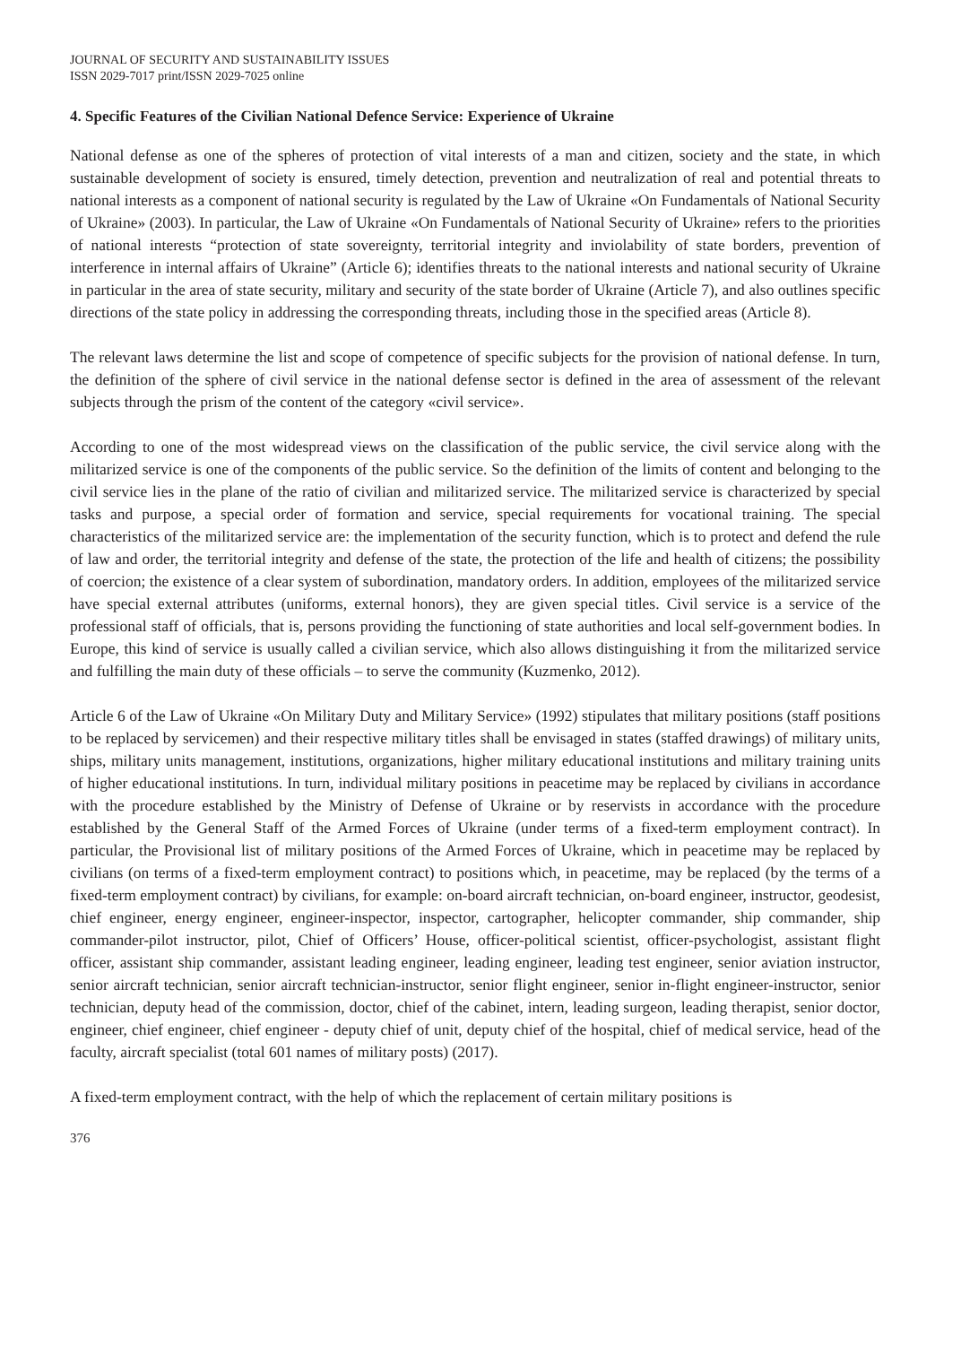JOURNAL OF SECURITY AND SUSTAINABILITY ISSUES
ISSN 2029-7017 print/ISSN 2029-7025 online
4. Specific Features of the Civilian National Defence Service: Experience of Ukraine
National defense as one of the spheres of protection of vital interests of a man and citizen, society and the state, in which sustainable development of society is ensured, timely detection, prevention and neutralization of real and potential threats to national interests as a component of national security is regulated by the Law of Ukraine «On Fundamentals of National Security of Ukraine» (2003). In particular, the Law of Ukraine «On Fundamentals of National Security of Ukraine» refers to the priorities of national interests “protection of state sovereignty, territorial integrity and inviolability of state borders, prevention of interference in internal affairs of Ukraine” (Article 6); identifies threats to the national interests and national security of Ukraine in particular in the area of state security, military and security of the state border of Ukraine (Article 7), and also outlines specific directions of the state policy in addressing the corresponding threats, including those in the specified areas (Article 8).
The relevant laws determine the list and scope of competence of specific subjects for the provision of national defense. In turn, the definition of the sphere of civil service in the national defense sector is defined in the area of assessment of the relevant subjects through the prism of the content of the category «civil service».
According to one of the most widespread views on the classification of the public service, the civil service along with the militarized service is one of the components of the public service. So the definition of the limits of content and belonging to the civil service lies in the plane of the ratio of civilian and militarized service. The militarized service is characterized by special tasks and purpose, a special order of formation and service, special requirements for vocational training. The special characteristics of the militarized service are: the implementation of the security function, which is to protect and defend the rule of law and order, the territorial integrity and defense of the state, the protection of the life and health of citizens; the possibility of coercion; the existence of a clear system of subordination, mandatory orders. In addition, employees of the militarized service have special external attributes (uniforms, external honors), they are given special titles. Civil service is a service of the professional staff of officials, that is, persons providing the functioning of state authorities and local self-government bodies. In Europe, this kind of service is usually called a civilian service, which also allows distinguishing it from the militarized service and fulfilling the main duty of these officials – to serve the community (Kuzmenko, 2012).
Article 6 of the Law of Ukraine «On Military Duty and Military Service» (1992) stipulates that military positions (staff positions to be replaced by servicemen) and their respective military titles shall be envisaged in states (staffed drawings) of military units, ships, military units management, institutions, organizations, higher military educational institutions and military training units of higher educational institutions. In turn, individual military positions in peacetime may be replaced by civilians in accordance with the procedure established by the Ministry of Defense of Ukraine or by reservists in accordance with the procedure established by the General Staff of the Armed Forces of Ukraine (under terms of a fixed-term employment contract). In particular, the Provisional list of military positions of the Armed Forces of Ukraine, which in peacetime may be replaced by civilians (on terms of a fixed-term employment contract) to positions which, in peacetime, may be replaced (by the terms of a fixed-term employment contract) by civilians, for example: on-board aircraft technician, on-board engineer, instructor, geodesist, chief engineer, energy engineer, engineer-inspector, inspector, cartographer, helicopter commander, ship commander, ship commander-pilot instructor, pilot, Chief of Officers’ House, officer-political scientist, officer-psychologist, assistant flight officer, assistant ship commander, assistant leading engineer, leading engineer, leading test engineer, senior aviation instructor, senior aircraft technician, senior aircraft technician-instructor, senior flight engineer, senior in-flight engineer-instructor, senior technician, deputy head of the commission, doctor, chief of the cabinet, intern, leading surgeon, leading therapist, senior doctor, engineer, chief engineer, chief engineer - deputy chief of unit, deputy chief of the hospital, chief of medical service, head of the faculty, aircraft specialist (total 601 names of military posts) (2017).
A fixed-term employment contract, with the help of which the replacement of certain military positions is
376